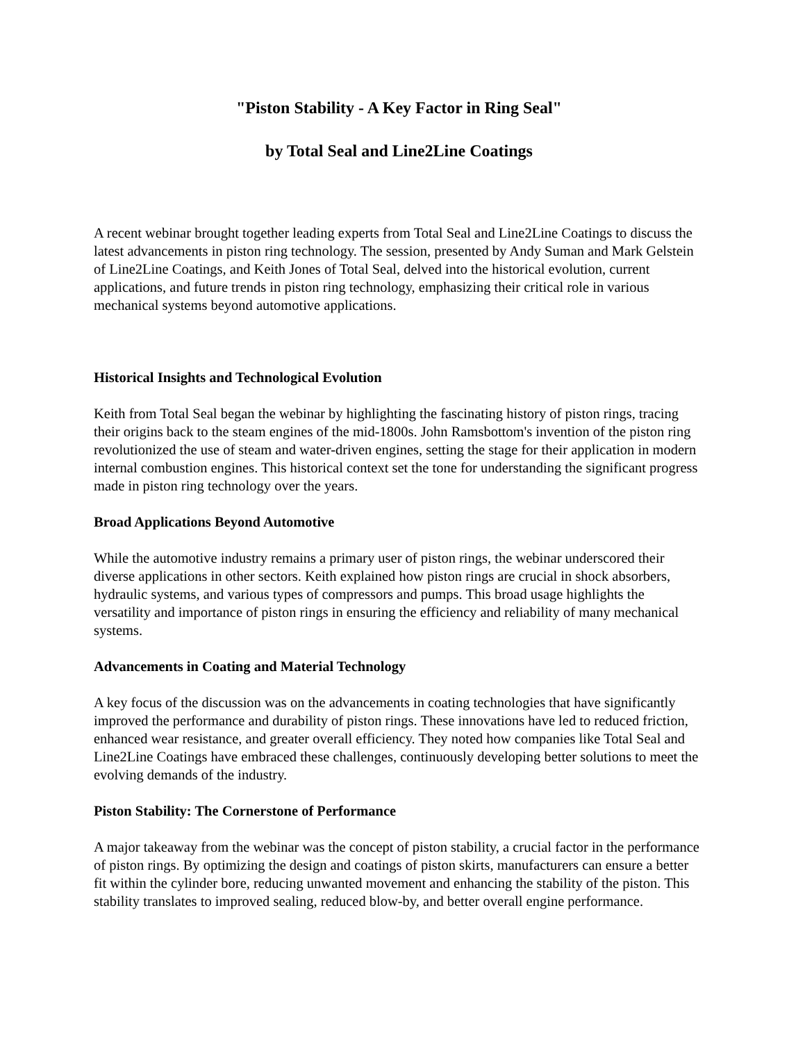"Piston Stability - A Key Factor in Ring Seal"
by Total Seal and Line2Line Coatings
A recent webinar brought together leading experts from Total Seal and Line2Line Coatings to discuss the latest advancements in piston ring technology. The session, presented by Andy Suman and Mark Gelstein of Line2Line Coatings, and Keith Jones of Total Seal, delved into the historical evolution, current applications, and future trends in piston ring technology, emphasizing their critical role in various mechanical systems beyond automotive applications.
Historical Insights and Technological Evolution
Keith from Total Seal began the webinar by highlighting the fascinating history of piston rings, tracing their origins back to the steam engines of the mid-1800s. John Ramsbottom's invention of the piston ring revolutionized the use of steam and water-driven engines, setting the stage for their application in modern internal combustion engines. This historical context set the tone for understanding the significant progress made in piston ring technology over the years.
Broad Applications Beyond Automotive
While the automotive industry remains a primary user of piston rings, the webinar underscored their diverse applications in other sectors. Keith explained how piston rings are crucial in shock absorbers, hydraulic systems, and various types of compressors and pumps. This broad usage highlights the versatility and importance of piston rings in ensuring the efficiency and reliability of many mechanical systems.
Advancements in Coating and Material Technology
A key focus of the discussion was on the advancements in coating technologies that have significantly improved the performance and durability of piston rings. These innovations have led to reduced friction, enhanced wear resistance, and greater overall efficiency. They noted how companies like Total Seal and Line2Line Coatings have embraced these challenges, continuously developing better solutions to meet the evolving demands of the industry.
Piston Stability: The Cornerstone of Performance
A major takeaway from the webinar was the concept of piston stability, a crucial factor in the performance of piston rings. By optimizing the design and coatings of piston skirts, manufacturers can ensure a better fit within the cylinder bore, reducing unwanted movement and enhancing the stability of the piston. This stability translates to improved sealing, reduced blow-by, and better overall engine performance.